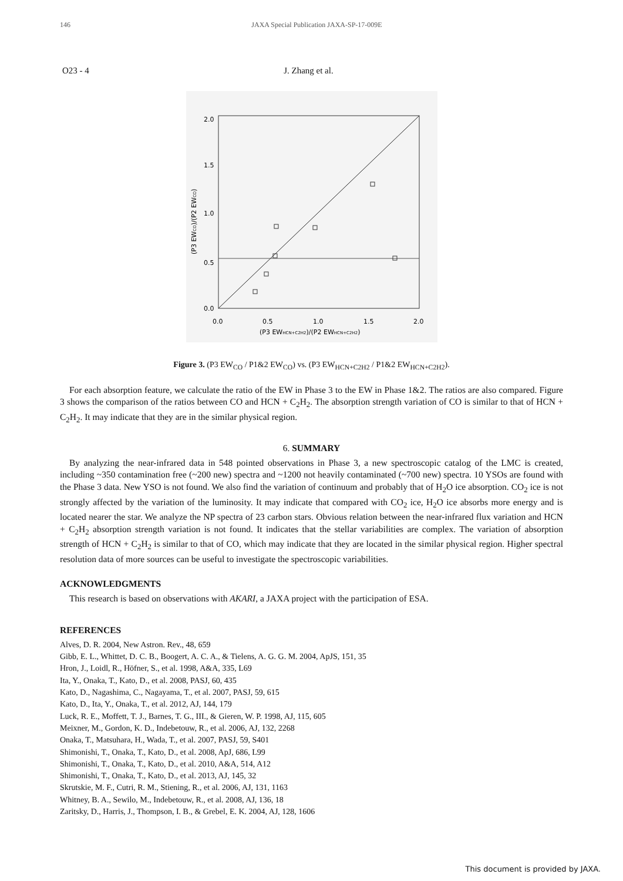146 JAXA Special Publication JAXA-SP-17-009E
O23 - 4 J. Zhang et al.
2.0
1.5
1.0
0.5
0.0
0.0
0.5
1.0
1.5
2.0
(P3 EWHCN+C2H2)/(P2 EWHCN+C2H2)
(P3 EWCO)/(P2 EWCO)
Figure 3. (P3 EW<sub>CO</sub> / P1&2 EW<sub>CO</sub>) vs. (P3 EW<sub>HCN+C2H2</sub> / P1&2 EW<sub>HCN+C2H2</sub>).
For each absorption feature, we calculate the ratio of the EW in Phase 3 to the EW in Phase 1&2. The ratios are also compared. Figure 3 shows the comparison of the ratios between CO and HCN + C<sub>2</sub>H<sub>2</sub>. The absorption strength variation of CO is similar to that of HCN + C<sub>2</sub>H<sub>2</sub>. It may indicate that they are in the similar physical region.
6. SUMMARY
By analyzing the near-infrared data in 548 pointed observations in Phase 3, a new spectroscopic catalog of the LMC is created, including ~350 contamination free (~200 new) spectra and ~1200 not heavily contaminated (~700 new) spectra. 10 YSOs are found with the Phase 3 data. New YSO is not found. We also find the variation of continuum and probably that of H<sub>2</sub>O ice absorption. CO<sub>2</sub> ice is not strongly affected by the variation of the luminosity. It may indicate that compared with CO<sub>2</sub> ice, H<sub>2</sub>O ice absorbs more energy and is located nearer the star. We analyze the NP spectra of 23 carbon stars. Obvious relation between the near-infrared flux variation and HCN + C<sub>2</sub>H<sub>2</sub> absorption strength variation is not found. It indicates that the stellar variabilities are complex. The variation of absorption strength of HCN + C<sub>2</sub>H<sub>2</sub> is similar to that of CO, which may indicate that they are located in the similar physical region. Higher spectral resolution data of more sources can be useful to investigate the spectroscopic variabilities.
ACKNOWLEDGMENTS
This research is based on observations with AKARI, a JAXA project with the participation of ESA.
REFERENCES
Alves, D. R. 2004, New Astron. Rev., 48, 659
Gibb, E. L., Whittet, D. C. B., Boogert, A. C. A., & Tielens, A. G. G. M. 2004, ApJS, 151, 35
Hron, J., Loidl, R., Höfner, S., et al. 1998, A&A, 335, L69
Ita, Y., Onaka, T., Kato, D., et al. 2008, PASJ, 60, 435
Kato, D., Nagashima, C., Nagayama, T., et al. 2007, PASJ, 59, 615
Kato, D., Ita, Y., Onaka, T., et al. 2012, AJ, 144, 179
Luck, R. E., Moffett, T. J., Barnes, T. G., III., & Gieren, W. P. 1998, AJ, 115, 605
Meixner, M., Gordon, K. D., Indebetouw, R., et al. 2006, AJ, 132, 2268
Onaka, T., Matsuhara, H., Wada, T., et al. 2007, PASJ, 59, S401
Shimonishi, T., Onaka, T., Kato, D., et al. 2008, ApJ, 686, L99
Shimonishi, T., Onaka, T., Kato, D., et al. 2010, A&A, 514, A12
Shimonishi, T., Onaka, T., Kato, D., et al. 2013, AJ, 145, 32
Skrutskie, M. F., Cutri, R. M., Stiening, R., et al. 2006, AJ, 131, 1163
Whitney, B. A., Sewilo, M., Indebetouw, R., et al. 2008, AJ, 136, 18
Zaritsky, D., Harris, J., Thompson, I. B., & Grebel, E. K. 2004, AJ, 128, 1606
This document is provided by JAXA.